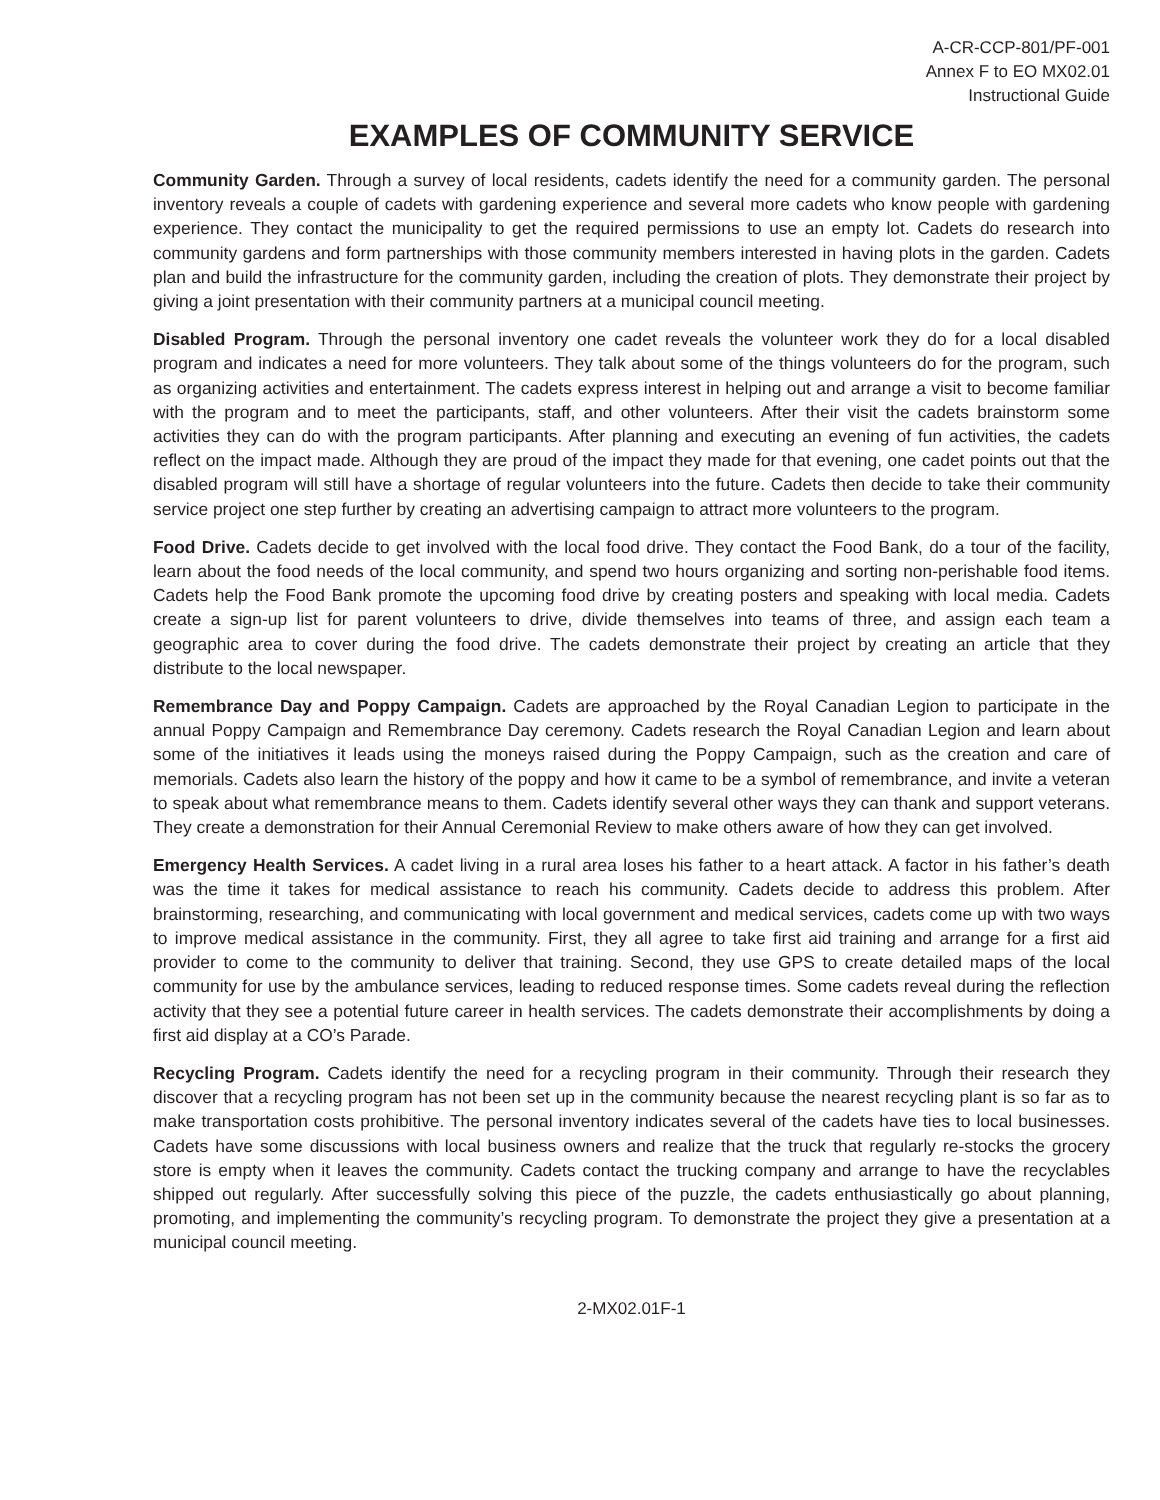A-CR-CCP-801/PF-001
Annex F to EO MX02.01
Instructional Guide
EXAMPLES OF COMMUNITY SERVICE
Community Garden. Through a survey of local residents, cadets identify the need for a community garden. The personal inventory reveals a couple of cadets with gardening experience and several more cadets who know people with gardening experience. They contact the municipality to get the required permissions to use an empty lot. Cadets do research into community gardens and form partnerships with those community members interested in having plots in the garden. Cadets plan and build the infrastructure for the community garden, including the creation of plots. They demonstrate their project by giving a joint presentation with their community partners at a municipal council meeting.
Disabled Program. Through the personal inventory one cadet reveals the volunteer work they do for a local disabled program and indicates a need for more volunteers. They talk about some of the things volunteers do for the program, such as organizing activities and entertainment. The cadets express interest in helping out and arrange a visit to become familiar with the program and to meet the participants, staff, and other volunteers. After their visit the cadets brainstorm some activities they can do with the program participants. After planning and executing an evening of fun activities, the cadets reflect on the impact made. Although they are proud of the impact they made for that evening, one cadet points out that the disabled program will still have a shortage of regular volunteers into the future. Cadets then decide to take their community service project one step further by creating an advertising campaign to attract more volunteers to the program.
Food Drive. Cadets decide to get involved with the local food drive. They contact the Food Bank, do a tour of the facility, learn about the food needs of the local community, and spend two hours organizing and sorting non-perishable food items. Cadets help the Food Bank promote the upcoming food drive by creating posters and speaking with local media. Cadets create a sign-up list for parent volunteers to drive, divide themselves into teams of three, and assign each team a geographic area to cover during the food drive. The cadets demonstrate their project by creating an article that they distribute to the local newspaper.
Remembrance Day and Poppy Campaign. Cadets are approached by the Royal Canadian Legion to participate in the annual Poppy Campaign and Remembrance Day ceremony. Cadets research the Royal Canadian Legion and learn about some of the initiatives it leads using the moneys raised during the Poppy Campaign, such as the creation and care of memorials. Cadets also learn the history of the poppy and how it came to be a symbol of remembrance, and invite a veteran to speak about what remembrance means to them. Cadets identify several other ways they can thank and support veterans. They create a demonstration for their Annual Ceremonial Review to make others aware of how they can get involved.
Emergency Health Services. A cadet living in a rural area loses his father to a heart attack. A factor in his father’s death was the time it takes for medical assistance to reach his community. Cadets decide to address this problem. After brainstorming, researching, and communicating with local government and medical services, cadets come up with two ways to improve medical assistance in the community. First, they all agree to take first aid training and arrange for a first aid provider to come to the community to deliver that training. Second, they use GPS to create detailed maps of the local community for use by the ambulance services, leading to reduced response times. Some cadets reveal during the reflection activity that they see a potential future career in health services. The cadets demonstrate their accomplishments by doing a first aid display at a CO’s Parade.
Recycling Program. Cadets identify the need for a recycling program in their community. Through their research they discover that a recycling program has not been set up in the community because the nearest recycling plant is so far as to make transportation costs prohibitive. The personal inventory indicates several of the cadets have ties to local businesses. Cadets have some discussions with local business owners and realize that the truck that regularly re-stocks the grocery store is empty when it leaves the community. Cadets contact the trucking company and arrange to have the recyclables shipped out regularly. After successfully solving this piece of the puzzle, the cadets enthusiastically go about planning, promoting, and implementing the community’s recycling program. To demonstrate the project they give a presentation at a municipal council meeting.
2-MX02.01F-1